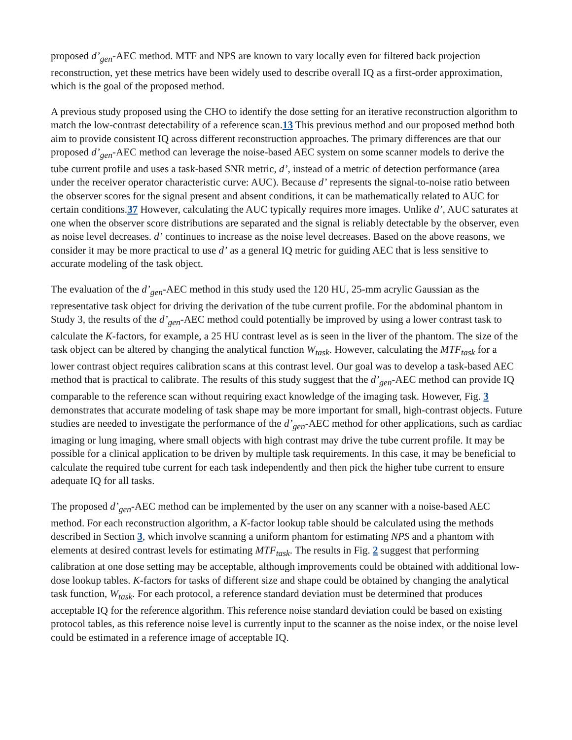proposed d’<sub>gen</sub>-AEC method. MTF and NPS are known to vary locally even for filtered back projection reconstruction, yet these metrics have been widely used to describe overall IQ as a first-order approximation, which is the goal of the proposed method.
A previous study proposed using the CHO to identify the dose setting for an iterative reconstruction algorithm to match the low-contrast detectability of a reference scan.13 This previous method and our proposed method both aim to provide consistent IQ across different reconstruction approaches. The primary differences are that our proposed d’<sub>gen</sub>-AEC method can leverage the noise-based AEC system on some scanner models to derive the tube current profile and uses a task-based SNR metric, d’, instead of a metric of detection performance (area under the receiver operator characteristic curve: AUC). Because d’ represents the signal-to-noise ratio between the observer scores for the signal present and absent conditions, it can be mathematically related to AUC for certain conditions.37 However, calculating the AUC typically requires more images. Unlike d’, AUC saturates at one when the observer score distributions are separated and the signal is reliably detectable by the observer, even as noise level decreases. d’ continues to increase as the noise level decreases. Based on the above reasons, we consider it may be more practical to use d’ as a general IQ metric for guiding AEC that is less sensitive to accurate modeling of the task object.
The evaluation of the d’<sub>gen</sub>-AEC method in this study used the 120 HU, 25-mm acrylic Gaussian as the representative task object for driving the derivation of the tube current profile. For the abdominal phantom in Study 3, the results of the d’<sub>gen</sub>-AEC method could potentially be improved by using a lower contrast task to calculate the K-factors, for example, a 25 HU contrast level as is seen in the liver of the phantom. The size of the task object can be altered by changing the analytical function W<sub>task</sub>. However, calculating the MTF<sub>task</sub> for a lower contrast object requires calibration scans at this contrast level. Our goal was to develop a task-based AEC method that is practical to calibrate. The results of this study suggest that the d’<sub>gen</sub>-AEC method can provide IQ comparable to the reference scan without requiring exact knowledge of the imaging task. However, Fig. 3 demonstrates that accurate modeling of task shape may be more important for small, high-contrast objects. Future studies are needed to investigate the performance of the d’<sub>gen</sub>-AEC method for other applications, such as cardiac imaging or lung imaging, where small objects with high contrast may drive the tube current profile. It may be possible for a clinical application to be driven by multiple task requirements. In this case, it may be beneficial to calculate the required tube current for each task independently and then pick the higher tube current to ensure adequate IQ for all tasks.
The proposed d’<sub>gen</sub>-AEC method can be implemented by the user on any scanner with a noise-based AEC method. For each reconstruction algorithm, a K-factor lookup table should be calculated using the methods described in Section 3, which involve scanning a uniform phantom for estimating NPS and a phantom with elements at desired contrast levels for estimating MTF<sub>task</sub>. The results in Fig. 2 suggest that performing calibration at one dose setting may be acceptable, although improvements could be obtained with additional low-dose lookup tables. K-factors for tasks of different size and shape could be obtained by changing the analytical task function, W<sub>task</sub>. For each protocol, a reference standard deviation must be determined that produces acceptable IQ for the reference algorithm. This reference noise standard deviation could be based on existing protocol tables, as this reference noise level is currently input to the scanner as the noise index, or the noise level could be estimated in a reference image of acceptable IQ.